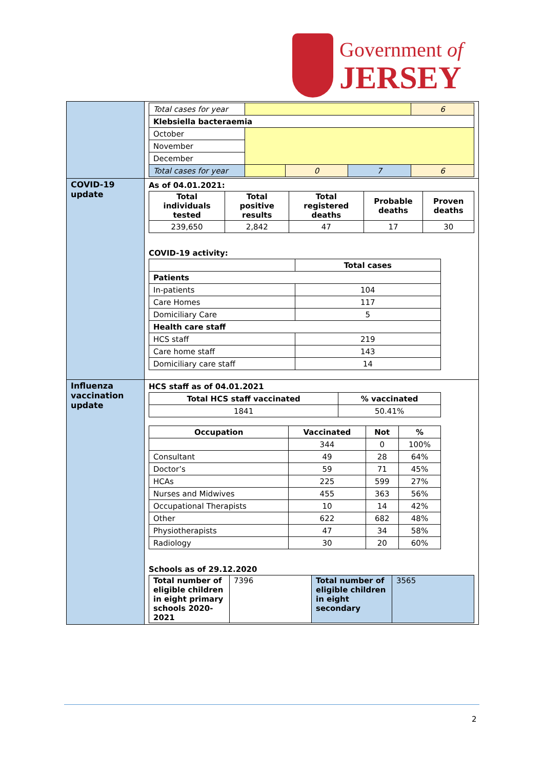Government of
JERSEY
| | / Total cases for year / / / / 6 / / Klebsiella bacteraemia / / / / / / October / / / / / / November / / / / / / December / / / / / / Total cases for year / / 0 / 7 / 6 / |
| COVID-19 update | As of 04.01.2021: / Total individuals tested / Total positive results / Total registered deaths / Probable deaths / Proven deaths / / --- / --- / --- / --- / --- / / 239,650 / 2,842 / 47 / 17 / 30 / COVID-19 activity: / / Total cases / / Patients / / / In-patients / 104 / / Care Homes / 117 / / Domiciliary Care / 5 / / Health care staff / / / HCS staff / 219 / / Care home staff / 143 / / Domiciliary care staff / 14 / |
| Influenza vaccination update | HCS staff as of 04.01.2021 / Total HCS staff vaccinated / % vaccinated / / --- / --- / / 1841 / 50.41% / / Occupation / Vaccinated / Not / % / / --- / --- / --- / --- / / / 344 / 0 / 100% / / Consultant / 49 / 28 / 64% / / Doctor’s / 59 / 71 / 45% / / HCAs / 225 / 599 / 27% / / Nurses and Midwives / 455 / 363 / 56% / / Occupational Therapists / 10 / 14 / 42% / / Other / 622 / 682 / 48% / / Physiotherapists / 47 / 34 / 58% / / Radiology / 30 / 20 / 60% / Schools as of 29.12.2020 / Total number of eligible children in eight primary schools 2020-2021 / 7396 / Total number of eligible children in eight secondary / 3565 / |
2